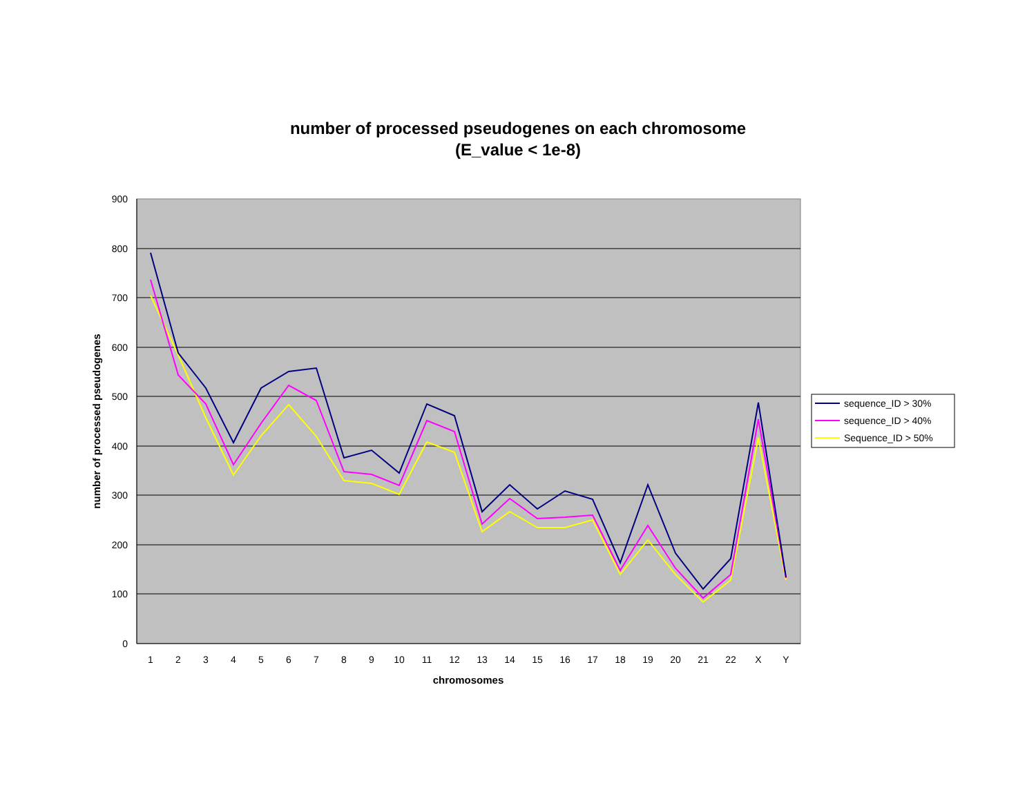number of processed pseudogenes on each chromosome
(E_value < 1e-8)
900
800
700
600
500
400
300
200
100
0
1
2
3
4
5
6
7
8
9
10
11
12
13
14
15
16
17
18
19
20
21
22
X
Y
chromosomes
number of processed pseudogenes
sequence_ID > 30%
sequence_ID > 40%
Sequence_ID > 50%